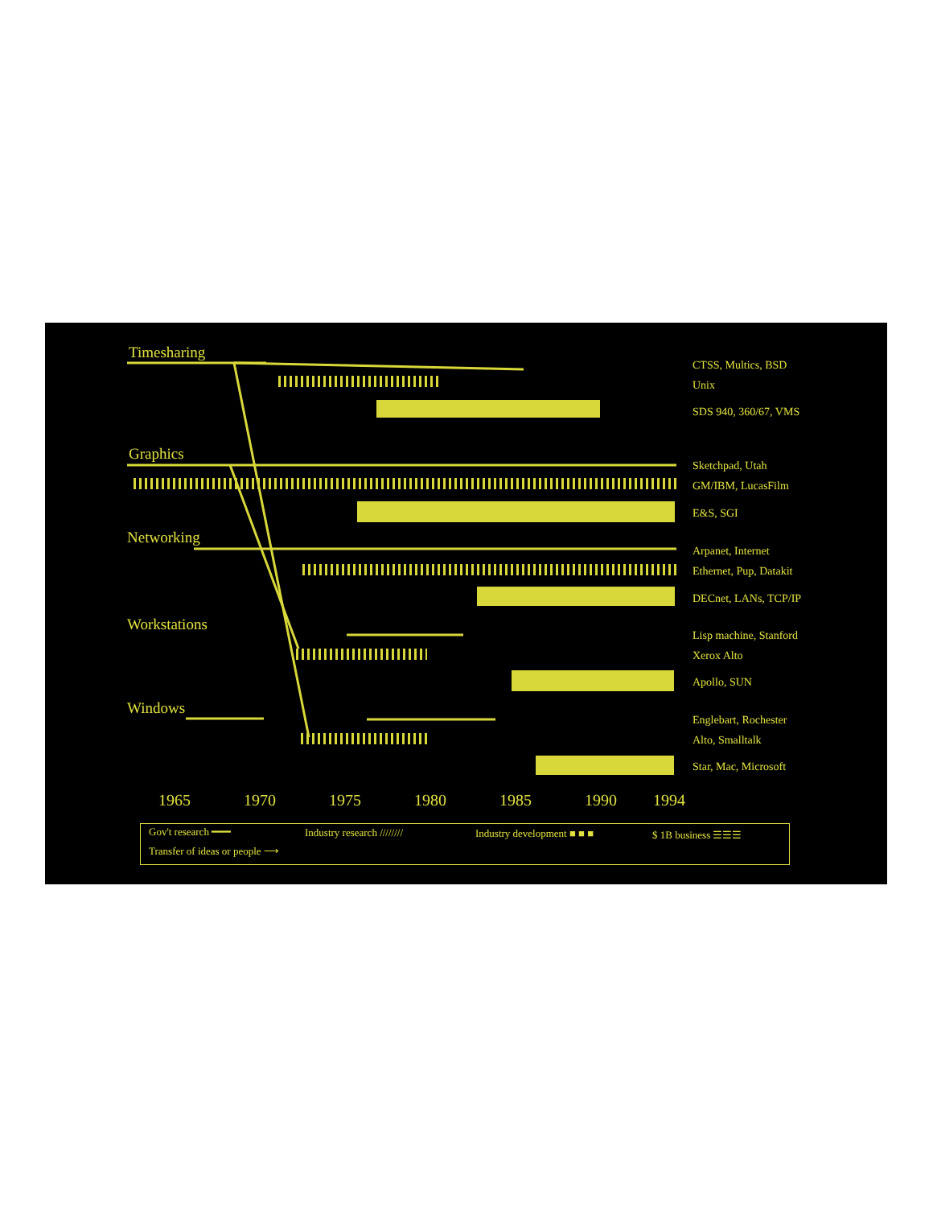Timesharing
Graphics
Networking
Workstations
Windows
CTSS, Multics, BSD
Unix
SDS 940, 360/67, VMS
Sketchpad, Utah
GM/IBM, LucasFilm
E&S, SGI
Arpanet, Internet
Ethernet, Pup, Datakit
DECnet, LANs, TCP/IP
Lisp machine, Stanford
Xerox Alto
Apollo, SUN
Englebart, Rochester
Alto, Smalltalk
Star, Mac, Microsoft
1965 1970 1975 1980 1985 1990 1994
Gov't research ━━━ Industry research //////// Industry development ■ ■ ■ $ 1B business ☰☰☰
Transfer of ideas or people ⟶